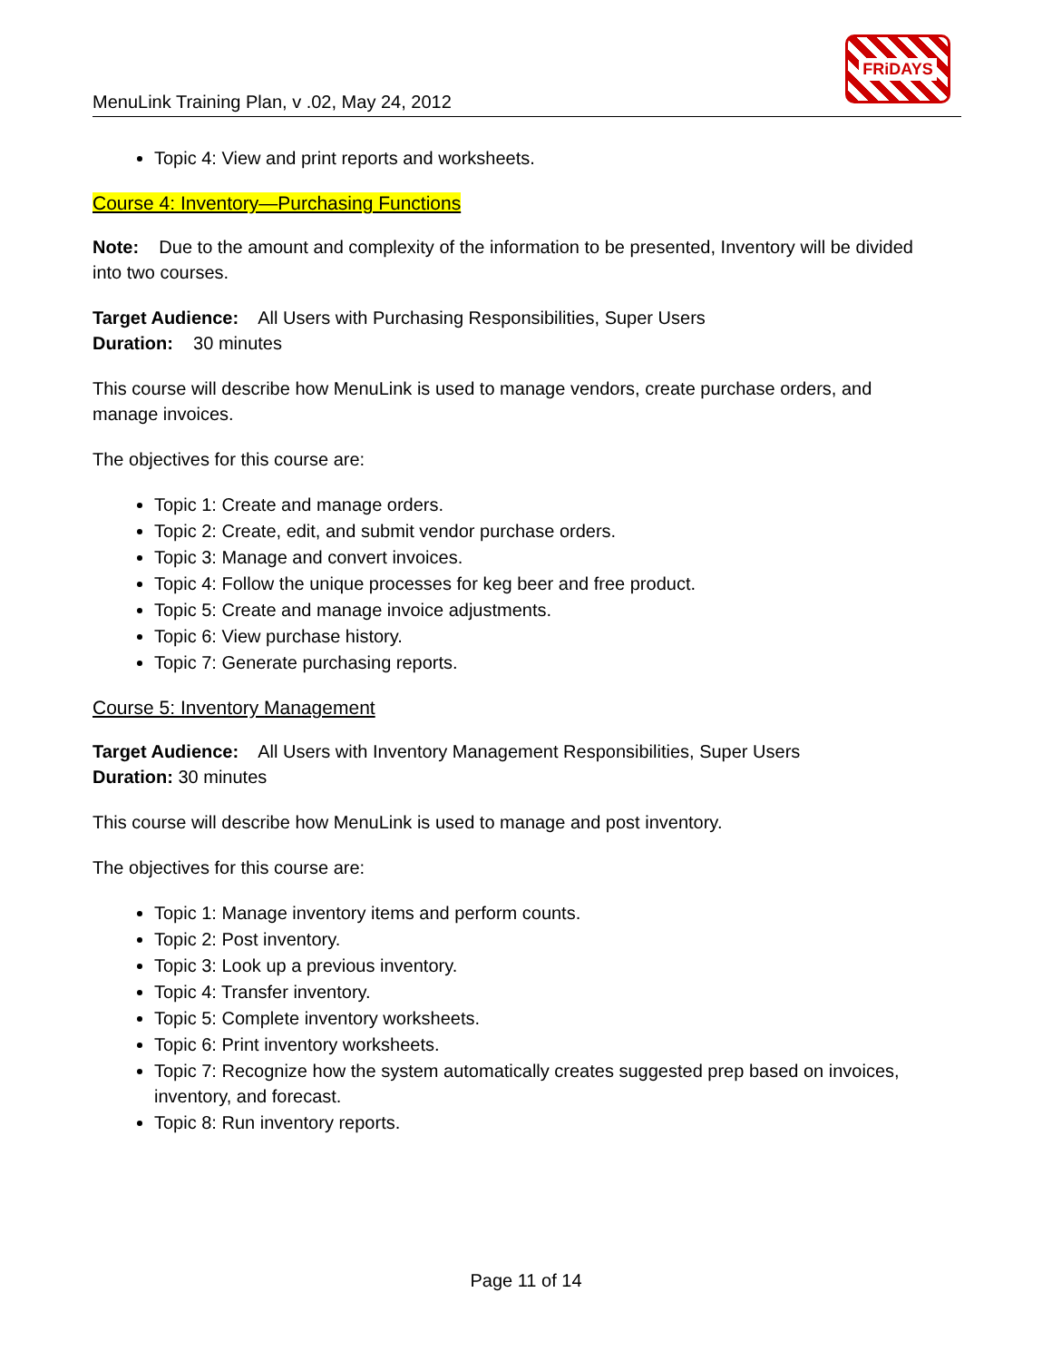MenuLink Training Plan, v .02, May 24, 2012
FRiDAYS
Topic 4: View and print reports and worksheets.
Course 4: Inventory—Purchasing Functions
Note: Due to the amount and complexity of the information to be presented, Inventory will be divided into two courses.
Target Audience: All Users with Purchasing Responsibilities, Super Users
Duration: 30 minutes
This course will describe how MenuLink is used to manage vendors, create purchase orders, and manage invoices.
The objectives for this course are:
Topic 1: Create and manage orders.
Topic 2: Create, edit, and submit vendor purchase orders.
Topic 3: Manage and convert invoices.
Topic 4: Follow the unique processes for keg beer and free product.
Topic 5: Create and manage invoice adjustments.
Topic 6: View purchase history.
Topic 7: Generate purchasing reports.
Course 5: Inventory Management
Target Audience: All Users with Inventory Management Responsibilities, Super Users
Duration: 30 minutes
This course will describe how MenuLink is used to manage and post inventory.
The objectives for this course are:
Topic 1: Manage inventory items and perform counts.
Topic 2: Post inventory.
Topic 3: Look up a previous inventory.
Topic 4: Transfer inventory.
Topic 5: Complete inventory worksheets.
Topic 6: Print inventory worksheets.
Topic 7: Recognize how the system automatically creates suggested prep based on invoices, inventory, and forecast.
Topic 8: Run inventory reports.
Page 11 of 14